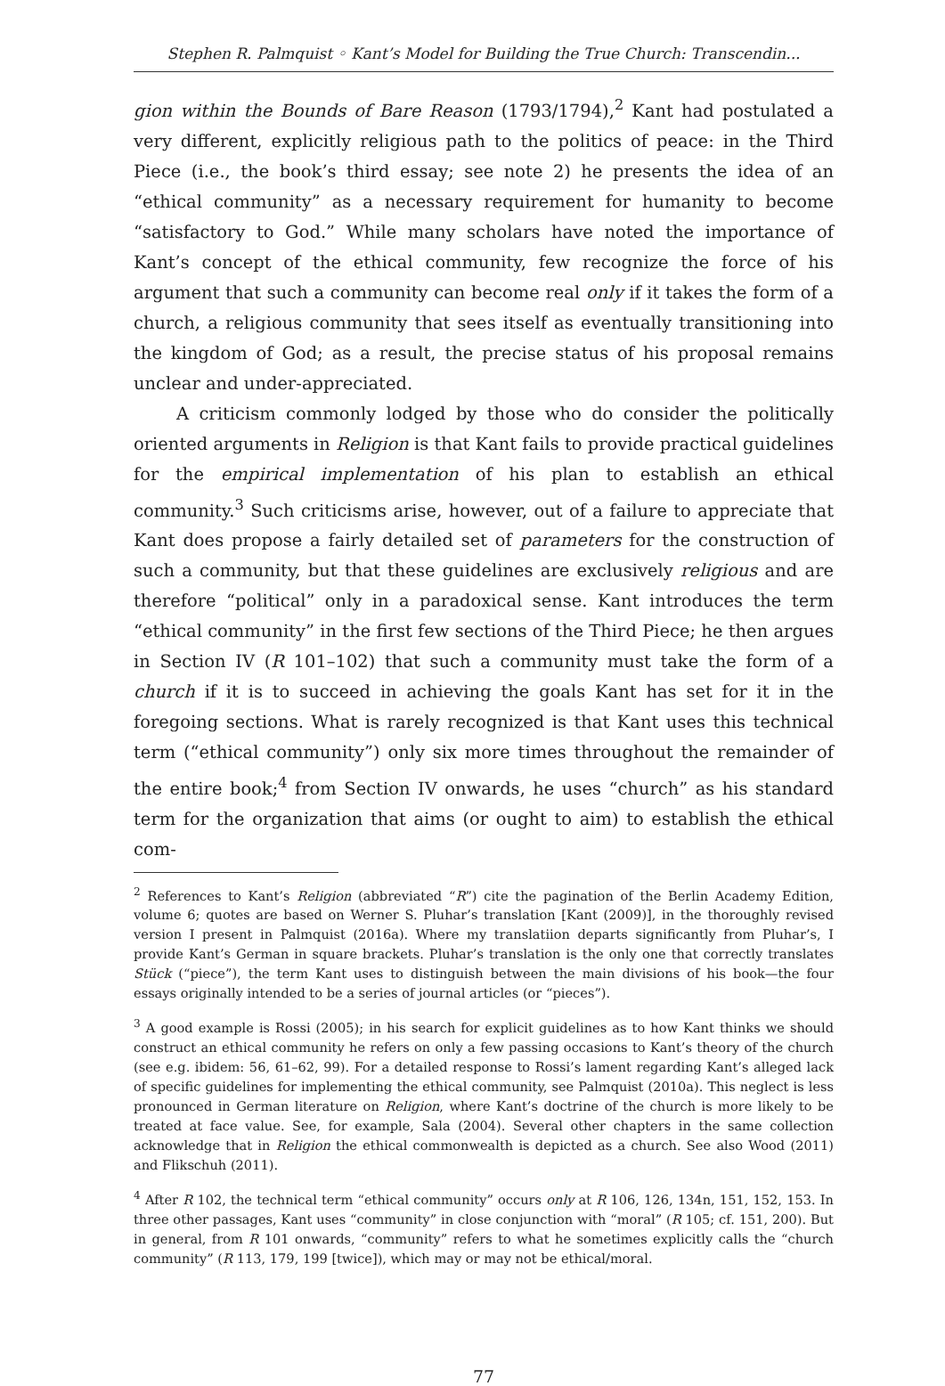Stephen R. Palmquist ◦ Kant’s Model for Building the True Church: Transcendin...
gion within the Bounds of Bare Reason (1793/1794),<sup>2</sup> Kant had postulated a very different, explicitly religious path to the politics of peace: in the Third Piece (i.e., the book’s third essay; see note 2) he presents the idea of an “ethical community” as a necessary requirement for humanity to become “satisfactory to God.” While many scholars have noted the importance of Kant’s concept of the ethical community, few recognize the force of his argument that such a community can become real only if it takes the form of a church, a religious community that sees itself as eventually transitioning into the kingdom of God; as a result, the precise status of his proposal remains unclear and under-appreciated.
A criticism commonly lodged by those who do consider the politically oriented arguments in Religion is that Kant fails to provide practical guidelines for the empirical implementation of his plan to establish an ethical community.<sup>3</sup> Such criticisms arise, however, out of a failure to appreciate that Kant does propose a fairly detailed set of parameters for the construction of such a community, but that these guidelines are exclusively religious and are therefore “political” only in a paradoxical sense. Kant introduces the term “ethical community” in the first few sections of the Third Piece; he then argues in Section IV (R 101–102) that such a community must take the form of a church if it is to succeed in achieving the goals Kant has set for it in the foregoing sections. What is rarely recognized is that Kant uses this technical term (“ethical community”) only six more times throughout the remainder of the entire book;<sup>4</sup> from Section IV onwards, he uses “church” as his standard term for the organization that aims (or ought to aim) to establish the ethical com-
<sup>2</sup> References to Kant’s Religion (abbreviated “R”) cite the pagination of the Berlin Academy Edition, volume 6; quotes are based on Werner S. Pluhar’s translation [Kant (2009)], in the thoroughly revised version I present in Palmquist (2016a). Where my translatiion departs significantly from Pluhar’s, I provide Kant’s German in square brackets. Pluhar’s translation is the only one that correctly translates Stück (“piece”), the term Kant uses to distinguish between the main divisions of his book—the four essays originally intended to be a series of journal articles (or “pieces”).
<sup>3</sup> A good example is Rossi (2005); in his search for explicit guidelines as to how Kant thinks we should construct an ethical community he refers on only a few passing occasions to Kant’s theory of the church (see e.g. ibidem: 56, 61–62, 99). For a detailed response to Rossi’s lament regarding Kant’s alleged lack of specific guidelines for implementing the ethical community, see Palmquist (2010a). This neglect is less pronounced in German literature on Religion, where Kant’s doctrine of the church is more likely to be treated at face value. See, for example, Sala (2004). Several other chapters in the same collection acknowledge that in Religion the ethical commonwealth is depicted as a church. See also Wood (2011) and Flikschuh (2011).
<sup>4</sup> After R 102, the technical term “ethical community” occurs only at R 106, 126, 134n, 151, 152, 153. In three other passages, Kant uses “community” in close conjunction with “moral” (R 105; cf. 151, 200). But in general, from R 101 onwards, “community” refers to what he sometimes explicitly calls the “church community” (R 113, 179, 199 [twice]), which may or may not be ethical/moral.
77